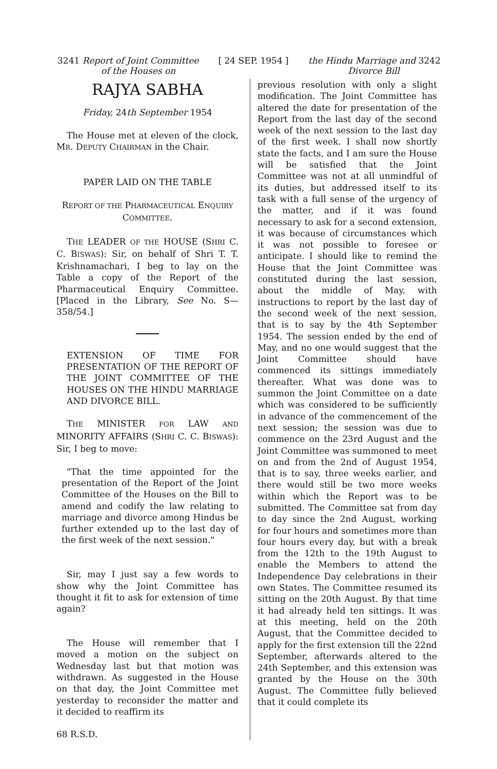3241 Report of Joint Committee [ 24 SEP. 1954 ] the Hindu Marriage and 3242
of the Houses on Divorce Bill
RAJYA SABHA
Friday, 24th September 1954
The House met at eleven of the clock, MR. DEPUTY CHAIRMAN in the Chair.
PAPER LAID ON THE TABLE
REPORT OF THE PHARMACEUTICAL ENQUIRY COMMITTEE.
THE LEADER OF THE HOUSE (SHRI C. C. BISWAS): Sir, on behalf of Shri T. T. Krishnamachari, I beg to lay on the Table a copy of the Report of the Pharmaceutical Enquiry Committee. [Placed in the Library, See No. S—358/54.]
EXTENSION OF TIME FOR PRESENTATION OF THE REPORT OF THE JOINT COMMITTEE OF THE HOUSES ON THE HINDU MARRIAGE AND DIVORCE BILL.
THE MINISTER FOR LAW AND MINORITY AFFAIRS (SHRI C. C. BISWAS): Sir, I beg to move:
"That the time appointed for the presentation of the Report of the Joint Committee of the Houses on the Bill to amend and codify the law relating to marriage and divorce among Hindus be further extended up to the last day of the first week of the next session."
Sir, may I just say a few words to show why the Joint Committee has thought it fit to ask for extension of time again?
The House will remember that I moved a motion on the subject on Wednesday last but that motion was withdrawn. As suggested in the House on that day, the Joint Committee met yesterday to reconsider the matter and it decided to reaffirm its
68 R.S.D.
previous resolution with only a slight modification. The Joint Committee has altered the date for presentation of the Report from the last day of the second week of the next session to the last day of the first week. I shall now shortly state the facts, and I am sure the House will be satisfied that the Joint Committee was not at all unmindful of its duties, but addressed itself to its task with a full sense of the urgency of the matter, and if it was found necessary to ask for a second extension, it was because of circumstances which it was not possible to foresee or anticipate. I should like to remind the House that the Joint Committee was constituted during the last session, about the middle of May, with instructions to report by the last day of the second week of the next session, that is to say by the 4th September 1954. The session ended by the end of May, and no one would suggest that the Joint Committee should have commenced its sittings immediately thereafter. What was done was to summon the Joint Committee on a date which was considered to be sufficiently in advance of the commencement of the next session; the session was due to commence on the 23rd August and the Joint Committee was summoned to meet on and from the 2nd of August 1954, that is to say, three weeks earlier, and there would still be two more weeks within which the Report was to be submitted. The Committee sat from day to day since the 2nd August, working for four hours and sometimes more than four hours every day, but with a break from the 12th to the 19th August to enable the Members to attend the Independence Day celebrations in their own States. The Committee resumed its sitting on the 20th August. By that time it had already held ten sittings. It was at this meeting, held on the 20th August, that the Committee decided to apply for the first extension till the 22nd September, afterwards altered to the 24th September, and this extension was granted by the House on the 30th August. The Committee fully believed that it could complete its